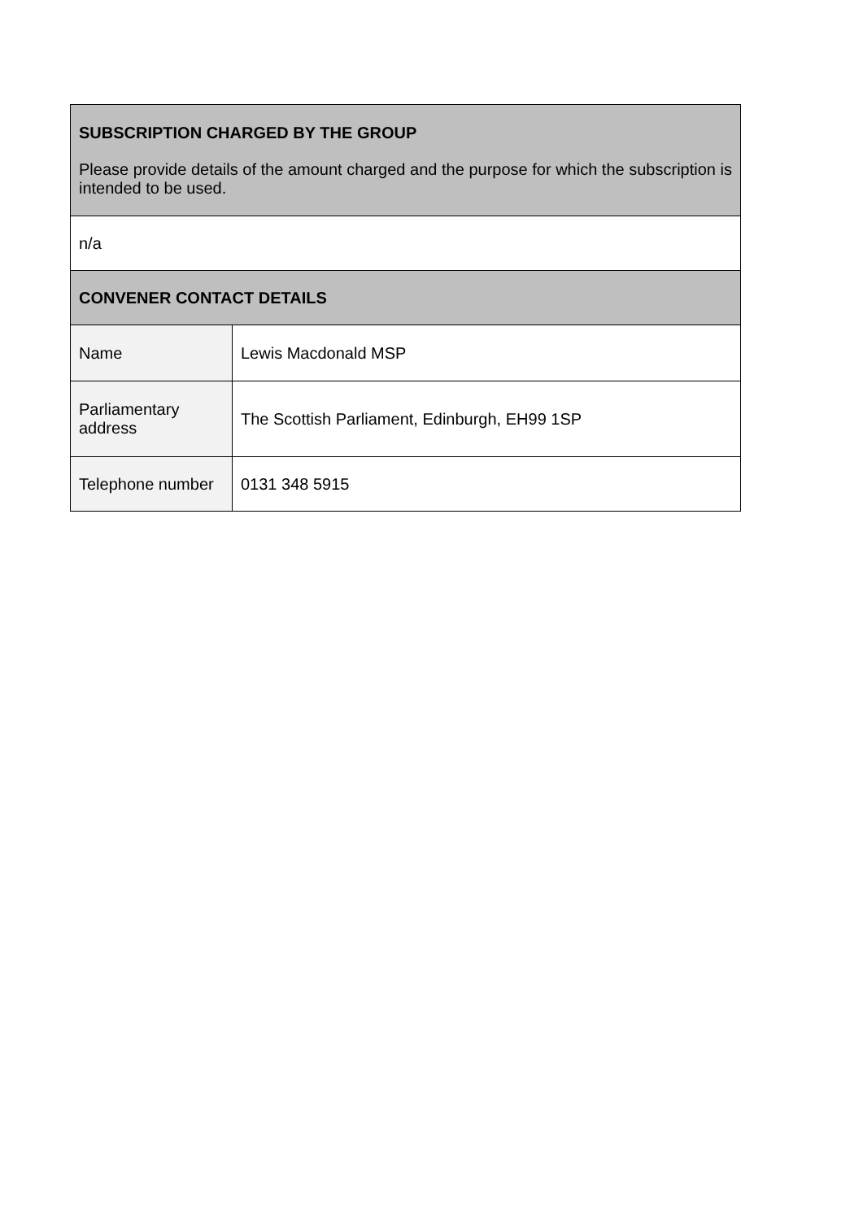| SUBSCRIPTION CHARGED BY THE GROUP Please provide details of the amount charged and the purpose for which the subscription is intended to be used. | |
| n/a | |
| CONVENER CONTACT DETAILS | |
| Name | Lewis Macdonald MSP |
| Parliamentary address | The Scottish Parliament, Edinburgh, EH99 1SP |
| Telephone number | 0131 348 5915 |